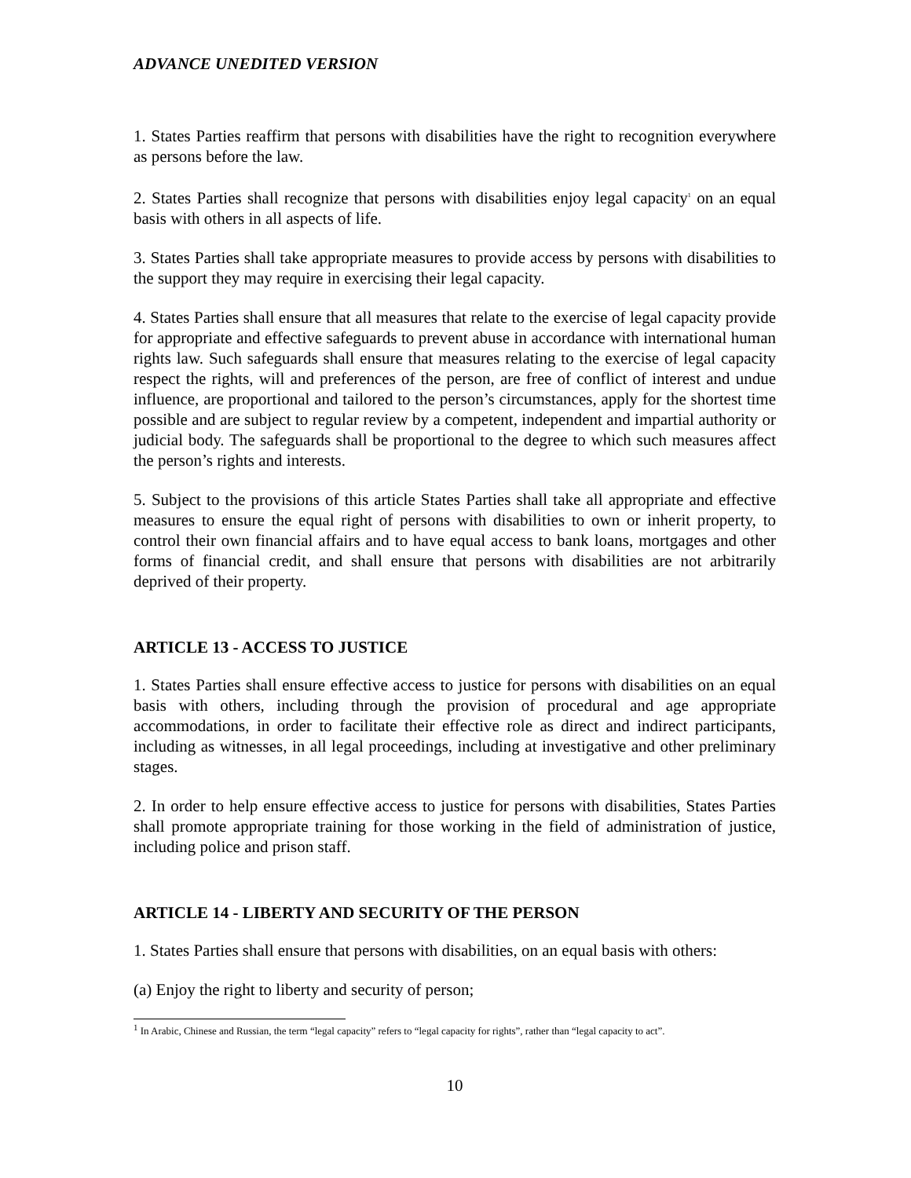ADVANCE UNEDITED VERSION
1. States Parties reaffirm that persons with disabilities have the right to recognition everywhere as persons before the law.
2. States Parties shall recognize that persons with disabilities enjoy legal capacity<sup>1</sup> on an equal basis with others in all aspects of life.
3. States Parties shall take appropriate measures to provide access by persons with disabilities to the support they may require in exercising their legal capacity.
4. States Parties shall ensure that all measures that relate to the exercise of legal capacity provide for appropriate and effective safeguards to prevent abuse in accordance with international human rights law. Such safeguards shall ensure that measures relating to the exercise of legal capacity respect the rights, will and preferences of the person, are free of conflict of interest and undue influence, are proportional and tailored to the person’s circumstances, apply for the shortest time possible and are subject to regular review by a competent, independent and impartial authority or judicial body. The safeguards shall be proportional to the degree to which such measures affect the person’s rights and interests.
5. Subject to the provisions of this article States Parties shall take all appropriate and effective measures to ensure the equal right of persons with disabilities to own or inherit property, to control their own financial affairs and to have equal access to bank loans, mortgages and other forms of financial credit, and shall ensure that persons with disabilities are not arbitrarily deprived of their property.
ARTICLE 13 - ACCESS TO JUSTICE
1. States Parties shall ensure effective access to justice for persons with disabilities on an equal basis with others, including through the provision of procedural and age appropriate accommodations, in order to facilitate their effective role as direct and indirect participants, including as witnesses, in all legal proceedings, including at investigative and other preliminary stages.
2. In order to help ensure effective access to justice for persons with disabilities, States Parties shall promote appropriate training for those working in the field of administration of justice, including police and prison staff.
ARTICLE 14 - LIBERTY AND SECURITY OF THE PERSON
1. States Parties shall ensure that persons with disabilities, on an equal basis with others:
(a) Enjoy the right to liberty and security of person;
<sup>1</sup> In Arabic, Chinese and Russian, the term “legal capacity” refers to “legal capacity for rights”, rather than “legal capacity to act”.
10